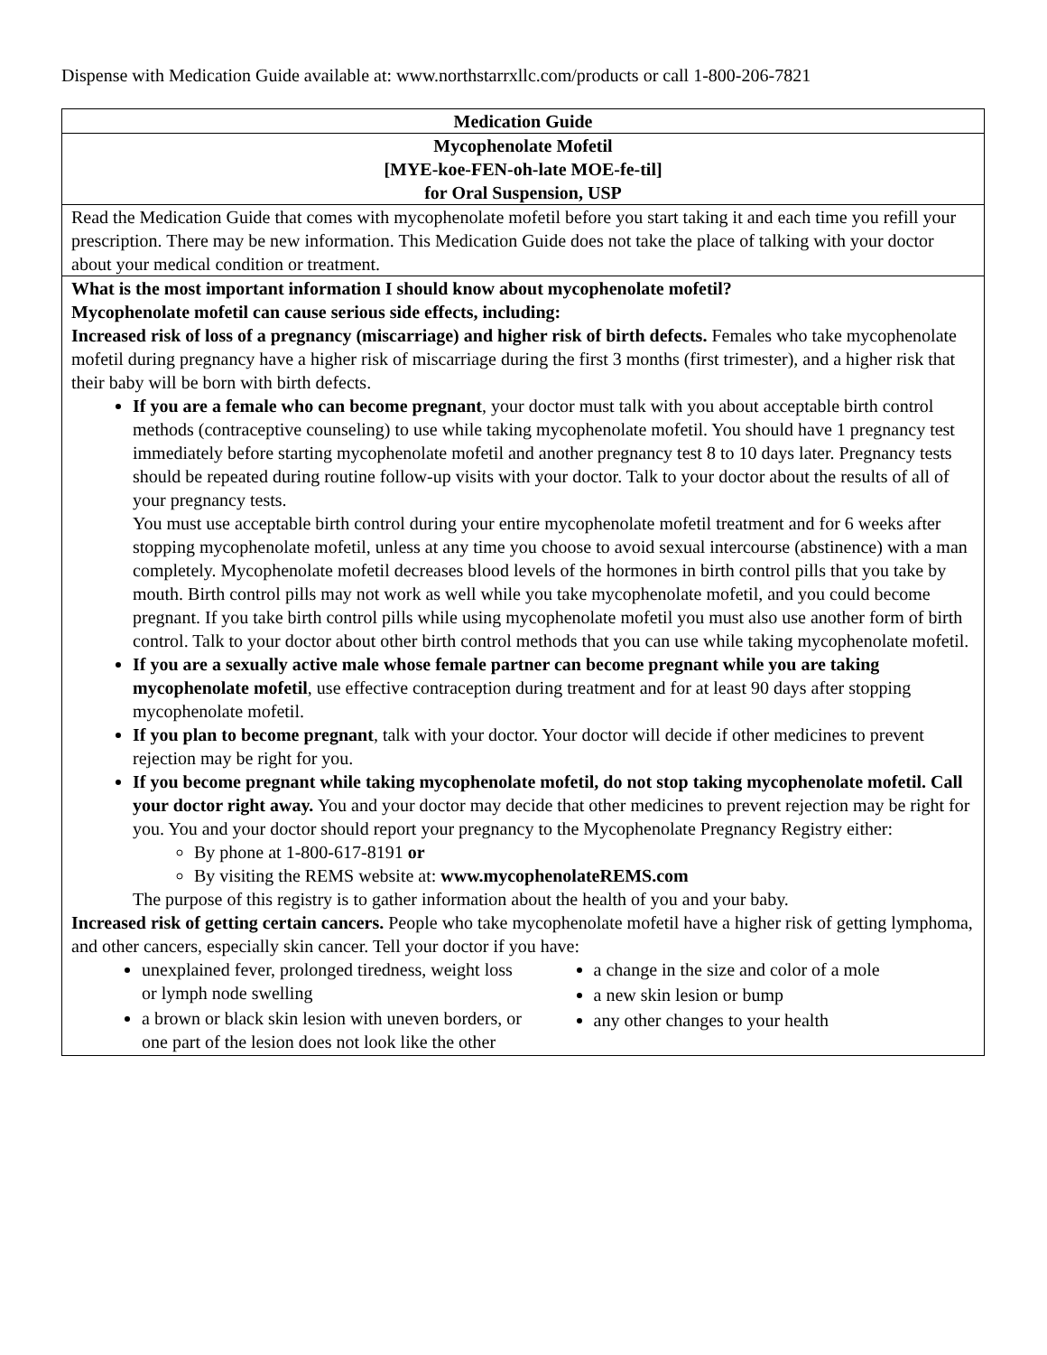Dispense with Medication Guide available at: www.northstarrxllc.com/products or call 1-800-206-7821
Medication Guide
Mycophenolate Mofetil
[MYE-koe-FEN-oh-late MOE-fe-til]
for Oral Suspension, USP
Read the Medication Guide that comes with mycophenolate mofetil before you start taking it and each time you refill your prescription. There may be new information. This Medication Guide does not take the place of talking with your doctor about your medical condition or treatment.
What is the most important information I should know about mycophenolate mofetil?
Mycophenolate mofetil can cause serious side effects, including:
Increased risk of loss of a pregnancy (miscarriage) and higher risk of birth defects. Females who take mycophenolate mofetil during pregnancy have a higher risk of miscarriage during the first 3 months (first trimester), and a higher risk that their baby will be born with birth defects.
If you are a female who can become pregnant, your doctor must talk with you about acceptable birth control methods (contraceptive counseling) to use while taking mycophenolate mofetil. You should have 1 pregnancy test immediately before starting mycophenolate mofetil and another pregnancy test 8 to 10 days later. Pregnancy tests should be repeated during routine follow-up visits with your doctor. Talk to your doctor about the results of all of your pregnancy tests.
You must use acceptable birth control during your entire mycophenolate mofetil treatment and for 6 weeks after stopping mycophenolate mofetil, unless at any time you choose to avoid sexual intercourse (abstinence) with a man completely. Mycophenolate mofetil decreases blood levels of the hormones in birth control pills that you take by mouth. Birth control pills may not work as well while you take mycophenolate mofetil, and you could become pregnant. If you take birth control pills while using mycophenolate mofetil you must also use another form of birth control. Talk to your doctor about other birth control methods that you can use while taking mycophenolate mofetil.
If you are a sexually active male whose female partner can become pregnant while you are taking mycophenolate mofetil, use effective contraception during treatment and for at least 90 days after stopping mycophenolate mofetil.
If you plan to become pregnant, talk with your doctor. Your doctor will decide if other medicines to prevent rejection may be right for you.
If you become pregnant while taking mycophenolate mofetil, do not stop taking mycophenolate mofetil. Call your doctor right away. You and your doctor may decide that other medicines to prevent rejection may be right for you. You and your doctor should report your pregnancy to the Mycophenolate Pregnancy Registry either:
By phone at 1-800-617-8191 or
By visiting the REMS website at: www.mycophenolateREMS.com
The purpose of this registry is to gather information about the health of you and your baby.
Increased risk of getting certain cancers. People who take mycophenolate mofetil have a higher risk of getting lymphoma, and other cancers, especially skin cancer. Tell your doctor if you have:
unexplained fever, prolonged tiredness, weight loss or lymph node swelling
a brown or black skin lesion with uneven borders, or one part of the lesion does not look like the other
a change in the size and color of a mole
a new skin lesion or bump
any other changes to your health